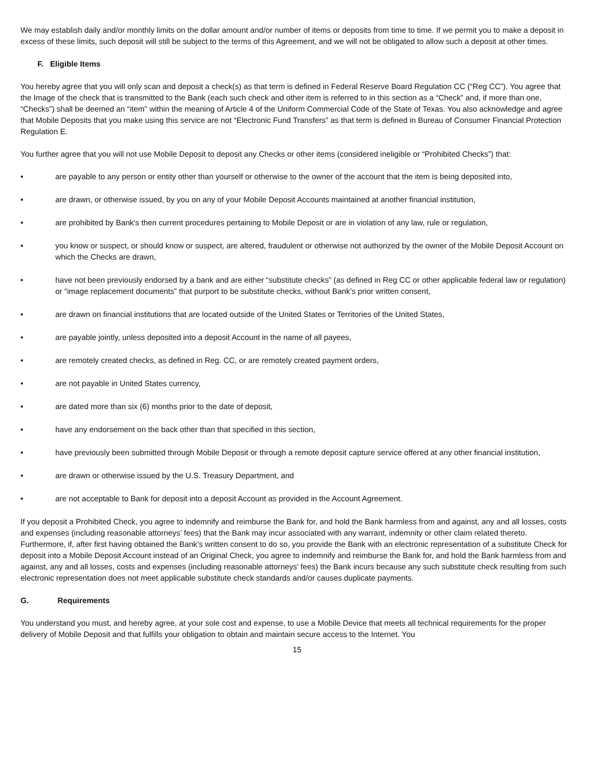We may establish daily and/or monthly limits on the dollar amount and/or number of items or deposits from time to time. If we permit you to make a deposit in excess of these limits, such deposit will still be subject to the terms of this Agreement, and we will not be obligated to allow such a deposit at other times.
F. Eligible Items
You hereby agree that you will only scan and deposit a check(s) as that term is defined in Federal Reserve Board Regulation CC (“Reg CC”). You agree that the Image of the check that is transmitted to the Bank (each such check and other item is referred to in this section as a “Check” and, if more than one, “Checks”) shall be deemed an “item” within the meaning of Article 4 of the Uniform Commercial Code of the State of Texas. You also acknowledge and agree that Mobile Deposits that you make using this service are not “Electronic Fund Transfers” as that term is defined in Bureau of Consumer Financial Protection Regulation E.
You further agree that you will not use Mobile Deposit to deposit any Checks or other items (considered ineligible or “Prohibited Checks”) that:
• are payable to any person or entity other than yourself or otherwise to the owner of the account that the item is being deposited into,
• are drawn, or otherwise issued, by you on any of your Mobile Deposit Accounts maintained at another financial institution,
• are prohibited by Bank's then current procedures pertaining to Mobile Deposit or are in violation of any law, rule or regulation,
• you know or suspect, or should know or suspect, are altered, fraudulent or otherwise not authorized by the owner of the Mobile Deposit Account on which the Checks are drawn,
• have not been previously endorsed by a bank and are either “substitute checks” (as defined in Reg CC or other applicable federal law or regulation) or “image replacement documents” that purport to be substitute checks, without Bank’s prior written consent,
• are drawn on financial institutions that are located outside of the United States or Territories of the United States,
• are payable jointly, unless deposited into a deposit Account in the name of all payees,
• are remotely created checks, as defined in Reg. CC, or are remotely created payment orders,
• are not payable in United States currency,
• are dated more than six (6) months prior to the date of deposit,
• have any endorsement on the back other than that specified in this section,
• have previously been submitted through Mobile Deposit or through a remote deposit capture service offered at any other financial institution,
• are drawn or otherwise issued by the U.S. Treasury Department, and
• are not acceptable to Bank for deposit into a deposit Account as provided in the Account Agreement.
If you deposit a Prohibited Check, you agree to indemnify and reimburse the Bank for, and hold the Bank harmless from and against, any and all losses, costs and expenses (including reasonable attorneys’ fees) that the Bank may incur associated with any warrant, indemnity or other claim related thereto. Furthermore, if, after first having obtained the Bank’s written consent to do so, you provide the Bank with an electronic representation of a substitute Check for deposit into a Mobile Deposit Account instead of an Original Check, you agree to indemnify and reimburse the Bank for, and hold the Bank harmless from and against, any and all losses, costs and expenses (including reasonable attorneys’ fees) the Bank incurs because any such substitute check resulting from such electronic representation does not meet applicable substitute check standards and/or causes duplicate payments.
G. Requirements
You understand you must, and hereby agree, at your sole cost and expense, to use a Mobile Device that meets all technical requirements for the proper delivery of Mobile Deposit and that fulfills your obligation to obtain and maintain secure access to the Internet. You
15